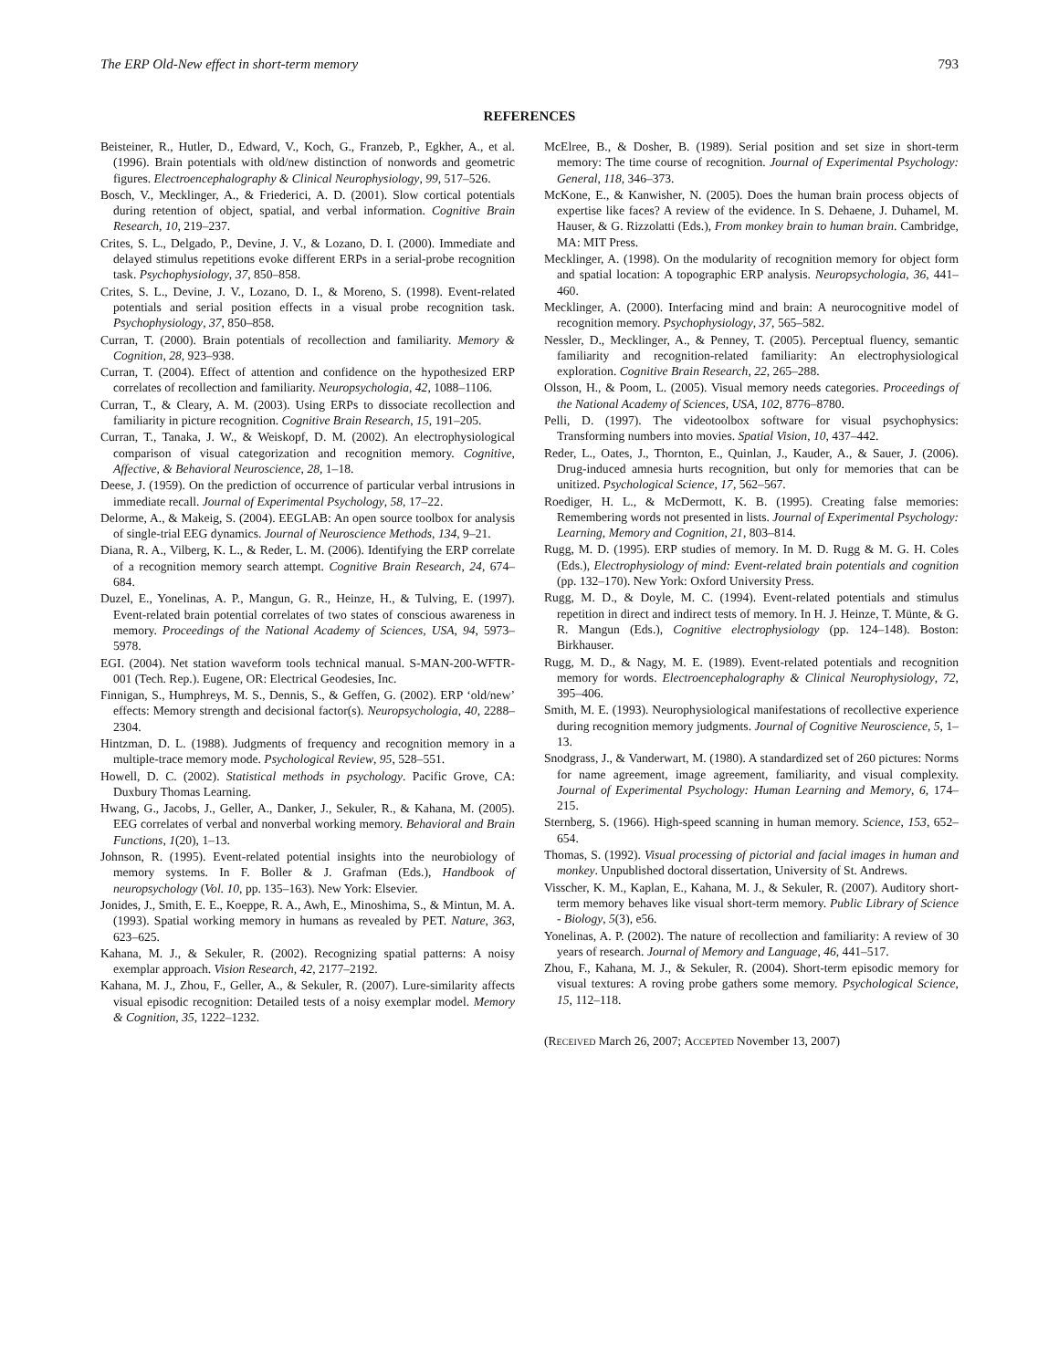The ERP Old-New effect in short-term memory 793
REFERENCES
Beisteiner, R., Hutler, D., Edward, V., Koch, G., Franzeb, P., Egkher, A., et al. (1996). Brain potentials with old/new distinction of nonwords and geometric figures. Electroencephalography & Clinical Neurophysiology, 99, 517–526.
Bosch, V., Mecklinger, A., & Friederici, A. D. (2001). Slow cortical potentials during retention of object, spatial, and verbal information. Cognitive Brain Research, 10, 219–237.
Crites, S. L., Delgado, P., Devine, J. V., & Lozano, D. I. (2000). Immediate and delayed stimulus repetitions evoke different ERPs in a serial-probe recognition task. Psychophysiology, 37, 850–858.
Crites, S. L., Devine, J. V., Lozano, D. I., & Moreno, S. (1998). Event-related potentials and serial position effects in a visual probe recognition task. Psychophysiology, 37, 850–858.
Curran, T. (2000). Brain potentials of recollection and familiarity. Memory & Cognition, 28, 923–938.
Curran, T. (2004). Effect of attention and confidence on the hypothesized ERP correlates of recollection and familiarity. Neuropsychologia, 42, 1088–1106.
Curran, T., & Cleary, A. M. (2003). Using ERPs to dissociate recollection and familiarity in picture recognition. Cognitive Brain Research, 15, 191–205.
Curran, T., Tanaka, J. W., & Weiskopf, D. M. (2002). An electrophysiological comparison of visual categorization and recognition memory. Cognitive, Affective, & Behavioral Neuroscience, 28, 1–18.
Deese, J. (1959). On the prediction of occurrence of particular verbal intrusions in immediate recall. Journal of Experimental Psychology, 58, 17–22.
Delorme, A., & Makeig, S. (2004). EEGLAB: An open source toolbox for analysis of single-trial EEG dynamics. Journal of Neuroscience Methods, 134, 9–21.
Diana, R. A., Vilberg, K. L., & Reder, L. M. (2006). Identifying the ERP correlate of a recognition memory search attempt. Cognitive Brain Research, 24, 674–684.
Duzel, E., Yonelinas, A. P., Mangun, G. R., Heinze, H., & Tulving, E. (1997). Event-related brain potential correlates of two states of conscious awareness in memory. Proceedings of the National Academy of Sciences, USA, 94, 5973–5978.
EGI. (2004). Net station waveform tools technical manual. S-MAN-200-WFTR-001 (Tech. Rep.). Eugene, OR: Electrical Geodesies, Inc.
Finnigan, S., Humphreys, M. S., Dennis, S., & Geffen, G. (2002). ERP ‘old/new’ effects: Memory strength and decisional factor(s). Neuropsychologia, 40, 2288–2304.
Hintzman, D. L. (1988). Judgments of frequency and recognition memory in a multiple-trace memory mode. Psychological Review, 95, 528–551.
Howell, D. C. (2002). Statistical methods in psychology. Pacific Grove, CA: Duxbury Thomas Learning.
Hwang, G., Jacobs, J., Geller, A., Danker, J., Sekuler, R., & Kahana, M. (2005). EEG correlates of verbal and nonverbal working memory. Behavioral and Brain Functions, 1(20), 1–13.
Johnson, R. (1995). Event-related potential insights into the neurobiology of memory systems. In F. Boller & J. Grafman (Eds.), Handbook of neuropsychology (Vol. 10, pp. 135–163). New York: Elsevier.
Jonides, J., Smith, E. E., Koeppe, R. A., Awh, E., Minoshima, S., & Mintun, M. A. (1993). Spatial working memory in humans as revealed by PET. Nature, 363, 623–625.
Kahana, M. J., & Sekuler, R. (2002). Recognizing spatial patterns: A noisy exemplar approach. Vision Research, 42, 2177–2192.
Kahana, M. J., Zhou, F., Geller, A., & Sekuler, R. (2007). Lure-similarity affects visual episodic recognition: Detailed tests of a noisy exemplar model. Memory & Cognition, 35, 1222–1232.
McElree, B., & Dosher, B. (1989). Serial position and set size in short-term memory: The time course of recognition. Journal of Experimental Psychology: General, 118, 346–373.
McKone, E., & Kanwisher, N. (2005). Does the human brain process objects of expertise like faces? A review of the evidence. In S. Dehaene, J. Duhamel, M. Hauser, & G. Rizzolatti (Eds.), From monkey brain to human brain. Cambridge, MA: MIT Press.
Mecklinger, A. (1998). On the modularity of recognition memory for object form and spatial location: A topographic ERP analysis. Neuropsychologia, 36, 441–460.
Mecklinger, A. (2000). Interfacing mind and brain: A neurocognitive model of recognition memory. Psychophysiology, 37, 565–582.
Nessler, D., Mecklinger, A., & Penney, T. (2005). Perceptual fluency, semantic familiarity and recognition-related familiarity: An electrophysiological exploration. Cognitive Brain Research, 22, 265–288.
Olsson, H., & Poom, L. (2005). Visual memory needs categories. Proceedings of the National Academy of Sciences, USA, 102, 8776–8780.
Pelli, D. (1997). The videotoolbox software for visual psychophysics: Transforming numbers into movies. Spatial Vision, 10, 437–442.
Reder, L., Oates, J., Thornton, E., Quinlan, J., Kauder, A., & Sauer, J. (2006). Drug-induced amnesia hurts recognition, but only for memories that can be unitized. Psychological Science, 17, 562–567.
Roediger, H. L., & McDermott, K. B. (1995). Creating false memories: Remembering words not presented in lists. Journal of Experimental Psychology: Learning, Memory and Cognition, 21, 803–814.
Rugg, M. D. (1995). ERP studies of memory. In M. D. Rugg & M. G. H. Coles (Eds.), Electrophysiology of mind: Event-related brain potentials and cognition (pp. 132–170). New York: Oxford University Press.
Rugg, M. D., & Doyle, M. C. (1994). Event-related potentials and stimulus repetition in direct and indirect tests of memory. In H. J. Heinze, T. Münte, & G. R. Mangun (Eds.), Cognitive electrophysiology (pp. 124–148). Boston: Birkhauser.
Rugg, M. D., & Nagy, M. E. (1989). Event-related potentials and recognition memory for words. Electroencephalography & Clinical Neurophysiology, 72, 395–406.
Smith, M. E. (1993). Neurophysiological manifestations of recollective experience during recognition memory judgments. Journal of Cognitive Neuroscience, 5, 1–13.
Snodgrass, J., & Vanderwart, M. (1980). A standardized set of 260 pictures: Norms for name agreement, image agreement, familiarity, and visual complexity. Journal of Experimental Psychology: Human Learning and Memory, 6, 174–215.
Sternberg, S. (1966). High-speed scanning in human memory. Science, 153, 652–654.
Thomas, S. (1992). Visual processing of pictorial and facial images in human and monkey. Unpublished doctoral dissertation, University of St. Andrews.
Visscher, K. M., Kaplan, E., Kahana, M. J., & Sekuler, R. (2007). Auditory short-term memory behaves like visual short-term memory. Public Library of Science - Biology, 5(3), e56.
Yonelinas, A. P. (2002). The nature of recollection and familiarity: A review of 30 years of research. Journal of Memory and Language, 46, 441–517.
Zhou, F., Kahana, M. J., & Sekuler, R. (2004). Short-term episodic memory for visual textures: A roving probe gathers some memory. Psychological Science, 15, 112–118.
(Received March 26, 2007; Accepted November 13, 2007)